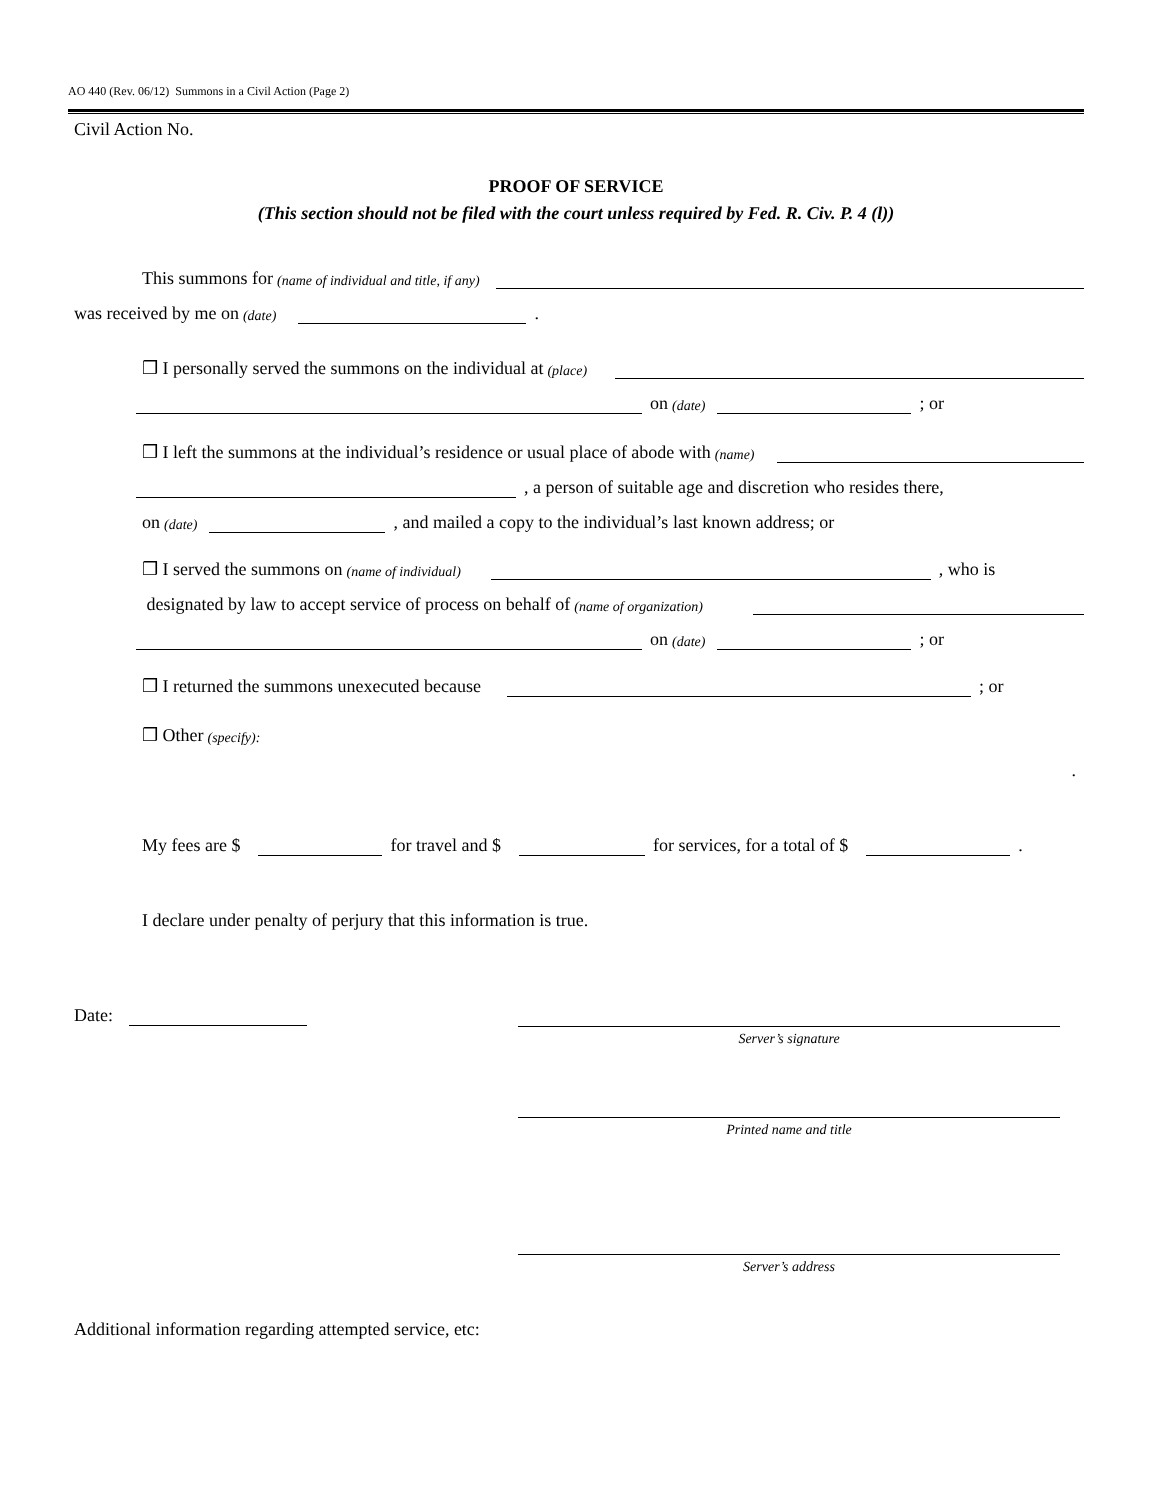AO 440 (Rev. 06/12) Summons in a Civil Action (Page 2)
Civil Action No.
PROOF OF SERVICE
(This section should not be filed with the court unless required by Fed. R. Civ. P. 4 (l))
This summons for (name of individual and title, if any)
was received by me on (date) .
❒ I personally served the summons on the individual at (place)
on (date) ; or
❒ I left the summons at the individual’s residence or usual place of abode with (name)
, a person of suitable age and discretion who resides there,
on (date) , and mailed a copy to the individual’s last known address; or
❒ I served the summons on (name of individual) , who is
designated by law to accept service of process on behalf of (name of organization)
on (date) ; or
❒ I returned the summons unexecuted because ; or
❒ Other (specify):
.
My fees are $ for travel and $ for services, for a total of $ .
I declare under penalty of perjury that this information is true.
Date:
Server’s signature
Printed name and title
Server’s address
Additional information regarding attempted service, etc: